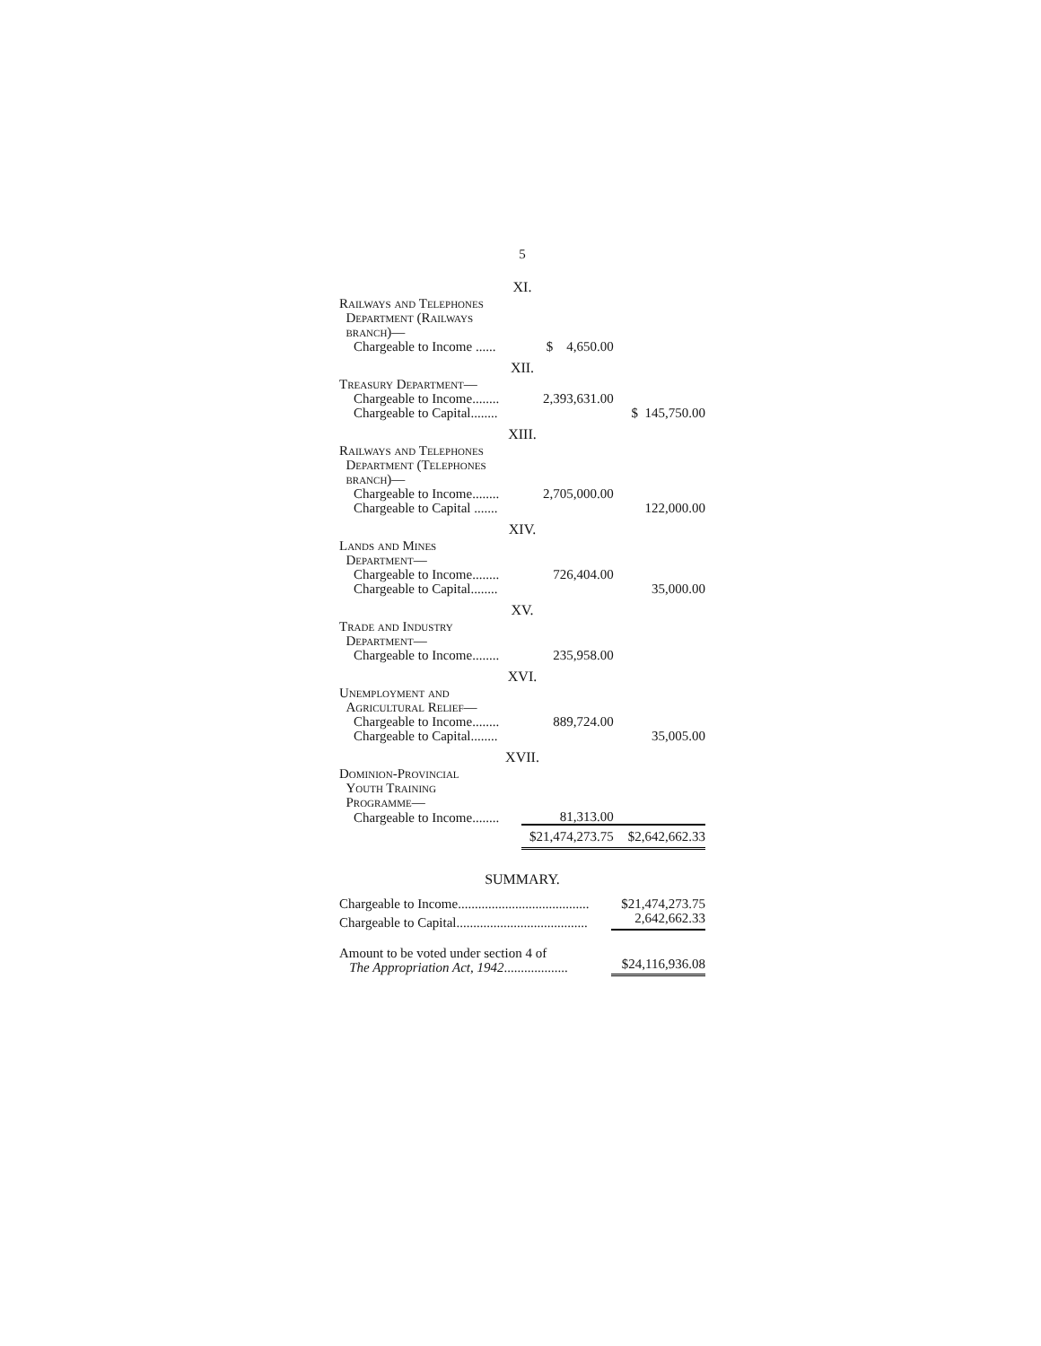5
| XI. | | |
| Railways and Telephones Department (Railways branch)— | | |
| Chargeable to Income ...... | $ 4,650.00 | |
| XII. | | |
| Treasury Department— | | |
| Chargeable to Income........ | 2,393,631.00 | |
| Chargeable to Capital........ | | $ 145,750.00 |
| XIII. | | |
| Railways and Telephones Department (Telephones branch)— | | |
| Chargeable to Income........ | 2,705,000.00 | |
| Chargeable to Capital ....... | | 122,000.00 |
| XIV. | | |
| Lands and Mines Department— | | |
| Chargeable to Income........ | 726,404.00 | |
| Chargeable to Capital........ | | 35,000.00 |
| XV. | | |
| Trade and Industry Department— | | |
| Chargeable to Income........ | 235,958.00 | |
| XVI. | | |
| Unemployment and Agricultural Relief— | | |
| Chargeable to Income........ | 889,724.00 | |
| Chargeable to Capital........ | | 35,005.00 |
| XVII. | | |
| Dominion-Provincial Youth Training Programme— | | |
| Chargeable to Income........ | 81,313.00 | |
| | $21,474,273.75 | $2,642,662.33 |
SUMMARY.
| Chargeable to Income....................................... | $21,474,273.75 |
| Chargeable to Capital....................................... | 2,642,662.33 |
| Amount to be voted under section 4 of The Appropriation Act, 1942 ................... | $24,116,936.08 |